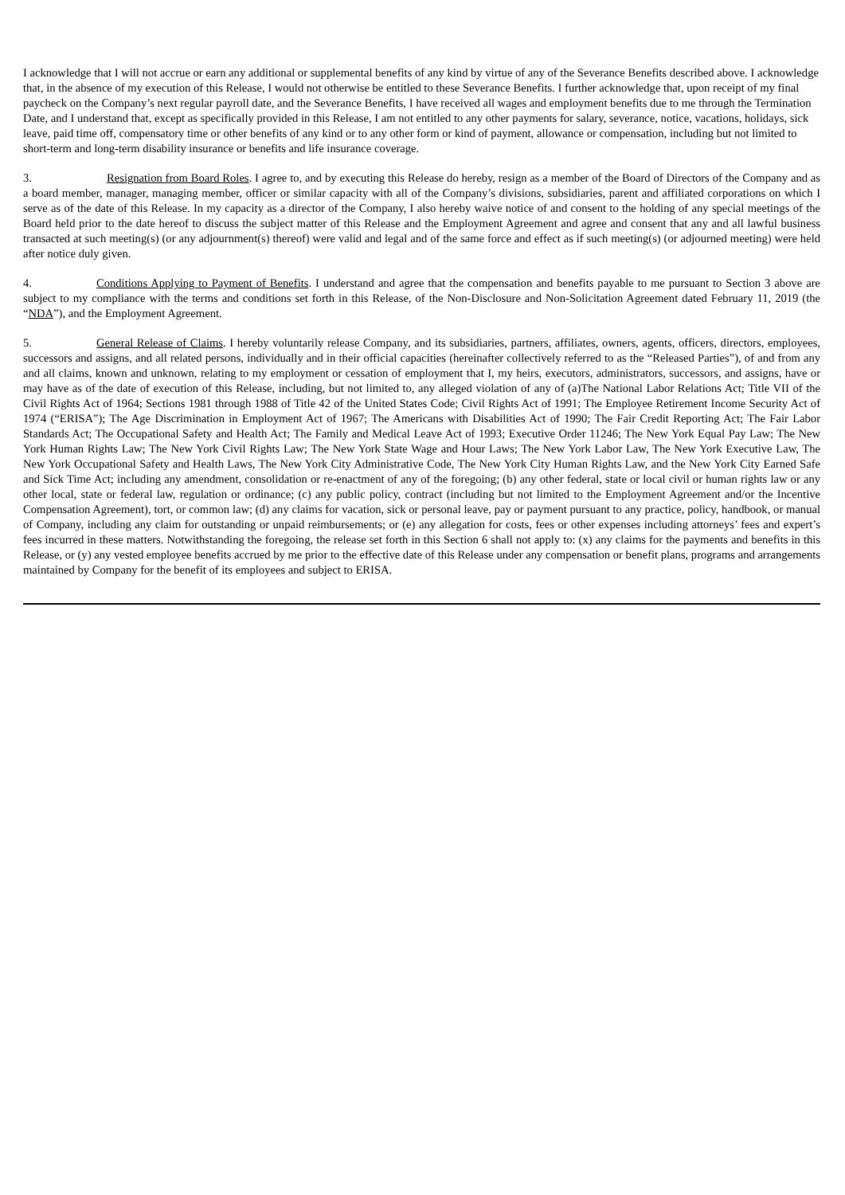I acknowledge that I will not accrue or earn any additional or supplemental benefits of any kind by virtue of any of the Severance Benefits described above. I acknowledge that, in the absence of my execution of this Release, I would not otherwise be entitled to these Severance Benefits. I further acknowledge that, upon receipt of my final paycheck on the Company’s next regular payroll date, and the Severance Benefits, I have received all wages and employment benefits due to me through the Termination Date, and I understand that, except as specifically provided in this Release, I am not entitled to any other payments for salary, severance, notice, vacations, holidays, sick leave, paid time off, compensatory time or other benefits of any kind or to any other form or kind of payment, allowance or compensation, including but not limited to short-term and long-term disability insurance or benefits and life insurance coverage.
3. Resignation from Board Roles. I agree to, and by executing this Release do hereby, resign as a member of the Board of Directors of the Company and as a board member, manager, managing member, officer or similar capacity with all of the Company’s divisions, subsidiaries, parent and affiliated corporations on which I serve as of the date of this Release. In my capacity as a director of the Company, I also hereby waive notice of and consent to the holding of any special meetings of the Board held prior to the date hereof to discuss the subject matter of this Release and the Employment Agreement and agree and consent that any and all lawful business transacted at such meeting(s) (or any adjournment(s) thereof) were valid and legal and of the same force and effect as if such meeting(s) (or adjourned meeting) were held after notice duly given.
4. Conditions Applying to Payment of Benefits. I understand and agree that the compensation and benefits payable to me pursuant to Section 3 above are subject to my compliance with the terms and conditions set forth in this Release, of the Non-Disclosure and Non-Solicitation Agreement dated February 11, 2019 (the “NDA”), and the Employment Agreement.
5. General Release of Claims. I hereby voluntarily release Company, and its subsidiaries, partners, affiliates, owners, agents, officers, directors, employees, successors and assigns, and all related persons, individually and in their official capacities (hereinafter collectively referred to as the “Released Parties”), of and from any and all claims, known and unknown, relating to my employment or cessation of employment that I, my heirs, executors, administrators, successors, and assigns, have or may have as of the date of execution of this Release, including, but not limited to, any alleged violation of any of (a)The National Labor Relations Act; Title VII of the Civil Rights Act of 1964; Sections 1981 through 1988 of Title 42 of the United States Code; Civil Rights Act of 1991; The Employee Retirement Income Security Act of 1974 (“ERISA”); The Age Discrimination in Employment Act of 1967; The Americans with Disabilities Act of 1990; The Fair Credit Reporting Act; The Fair Labor Standards Act; The Occupational Safety and Health Act; The Family and Medical Leave Act of 1993; Executive Order 11246; The New York Equal Pay Law; The New York Human Rights Law; The New York Civil Rights Law; The New York State Wage and Hour Laws; The New York Labor Law, The New York Executive Law, The New York Occupational Safety and Health Laws, The New York City Administrative Code, The New York City Human Rights Law, and the New York City Earned Safe and Sick Time Act; including any amendment, consolidation or re-enactment of any of the foregoing; (b) any other federal, state or local civil or human rights law or any other local, state or federal law, regulation or ordinance; (c) any public policy, contract (including but not limited to the Employment Agreement and/or the Incentive Compensation Agreement), tort, or common law; (d) any claims for vacation, sick or personal leave, pay or payment pursuant to any practice, policy, handbook, or manual of Company, including any claim for outstanding or unpaid reimbursements; or (e) any allegation for costs, fees or other expenses including attorneys’ fees and expert’s fees incurred in these matters. Notwithstanding the foregoing, the release set forth in this Section 6 shall not apply to: (x) any claims for the payments and benefits in this Release, or (y) any vested employee benefits accrued by me prior to the effective date of this Release under any compensation or benefit plans, programs and arrangements maintained by Company for the benefit of its employees and subject to ERISA.